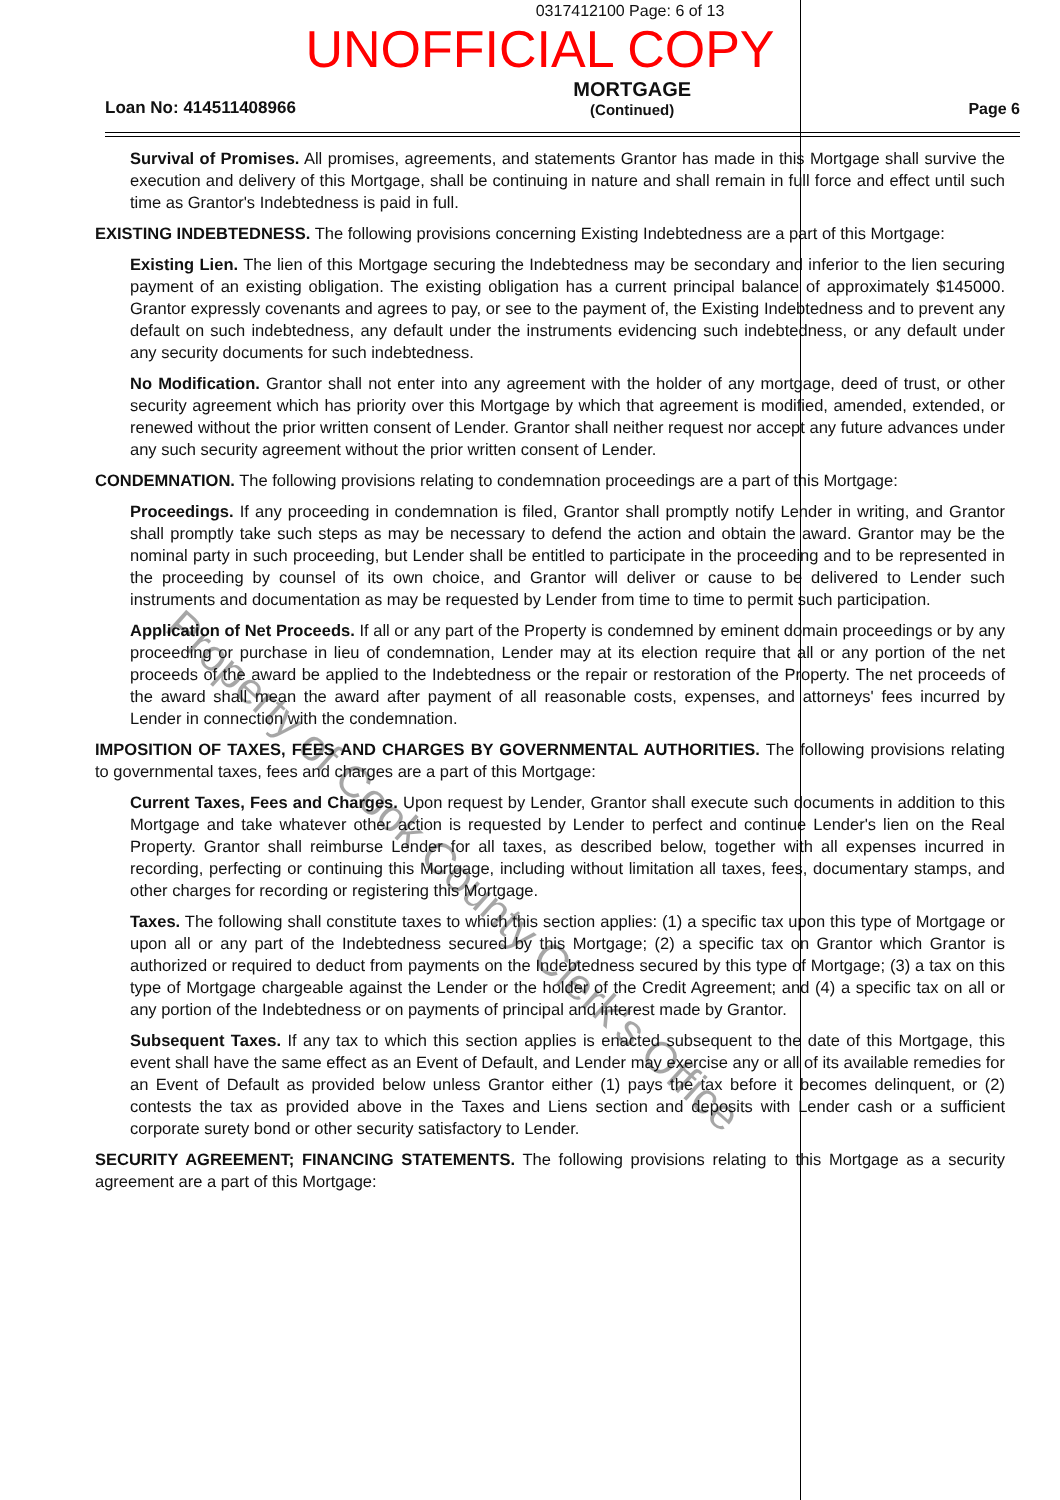0317412100 Page: 6 of 13
UNOFFICIAL COPY
Loan No: 414511408966
MORTGAGE
(Continued)
Page 6
Survival of Promises. All promises, agreements, and statements Grantor has made in this Mortgage shall survive the execution and delivery of this Mortgage, shall be continuing in nature and shall remain in full force and effect until such time as Grantor's Indebtedness is paid in full.
EXISTING INDEBTEDNESS. The following provisions concerning Existing Indebtedness are a part of this Mortgage:
Existing Lien. The lien of this Mortgage securing the Indebtedness may be secondary and inferior to the lien securing payment of an existing obligation. The existing obligation has a current principal balance of approximately $145000. Grantor expressly covenants and agrees to pay, or see to the payment of, the Existing Indebtedness and to prevent any default on such indebtedness, any default under the instruments evidencing such indebtedness, or any default under any security documents for such indebtedness.
No Modification. Grantor shall not enter into any agreement with the holder of any mortgage, deed of trust, or other security agreement which has priority over this Mortgage by which that agreement is modified, amended, extended, or renewed without the prior written consent of Lender. Grantor shall neither request nor accept any future advances under any such security agreement without the prior written consent of Lender.
CONDEMNATION. The following provisions relating to condemnation proceedings are a part of this Mortgage:
Proceedings. If any proceeding in condemnation is filed, Grantor shall promptly notify Lender in writing, and Grantor shall promptly take such steps as may be necessary to defend the action and obtain the award. Grantor may be the nominal party in such proceeding, but Lender shall be entitled to participate in the proceeding and to be represented in the proceeding by counsel of its own choice, and Grantor will deliver or cause to be delivered to Lender such instruments and documentation as may be requested by Lender from time to time to permit such participation.
Application of Net Proceeds. If all or any part of the Property is condemned by eminent domain proceedings or by any proceeding or purchase in lieu of condemnation, Lender may at its election require that all or any portion of the net proceeds of the award be applied to the Indebtedness or the repair or restoration of the Property. The net proceeds of the award shall mean the award after payment of all reasonable costs, expenses, and attorneys' fees incurred by Lender in connection with the condemnation.
IMPOSITION OF TAXES, FEES AND CHARGES BY GOVERNMENTAL AUTHORITIES. The following provisions relating to governmental taxes, fees and charges are a part of this Mortgage:
Current Taxes, Fees and Charges. Upon request by Lender, Grantor shall execute such documents in addition to this Mortgage and take whatever other action is requested by Lender to perfect and continue Lender's lien on the Real Property. Grantor shall reimburse Lender for all taxes, as described below, together with all expenses incurred in recording, perfecting or continuing this Mortgage, including without limitation all taxes, fees, documentary stamps, and other charges for recording or registering this Mortgage.
Taxes. The following shall constitute taxes to which this section applies: (1) a specific tax upon this type of Mortgage or upon all or any part of the Indebtedness secured by this Mortgage; (2) a specific tax on Grantor which Grantor is authorized or required to deduct from payments on the Indebtedness secured by this type of Mortgage; (3) a tax on this type of Mortgage chargeable against the Lender or the holder of the Credit Agreement; and (4) a specific tax on all or any portion of the Indebtedness or on payments of principal and interest made by Grantor.
Subsequent Taxes. If any tax to which this section applies is enacted subsequent to the date of this Mortgage, this event shall have the same effect as an Event of Default, and Lender may exercise any or all of its available remedies for an Event of Default as provided below unless Grantor either (1) pays the tax before it becomes delinquent, or (2) contests the tax as provided above in the Taxes and Liens section and deposits with Lender cash or a sufficient corporate surety bond or other security satisfactory to Lender.
SECURITY AGREEMENT; FINANCING STATEMENTS. The following provisions relating to this Mortgage as a security agreement are a part of this Mortgage:
Property of Cook County Clerk's Office